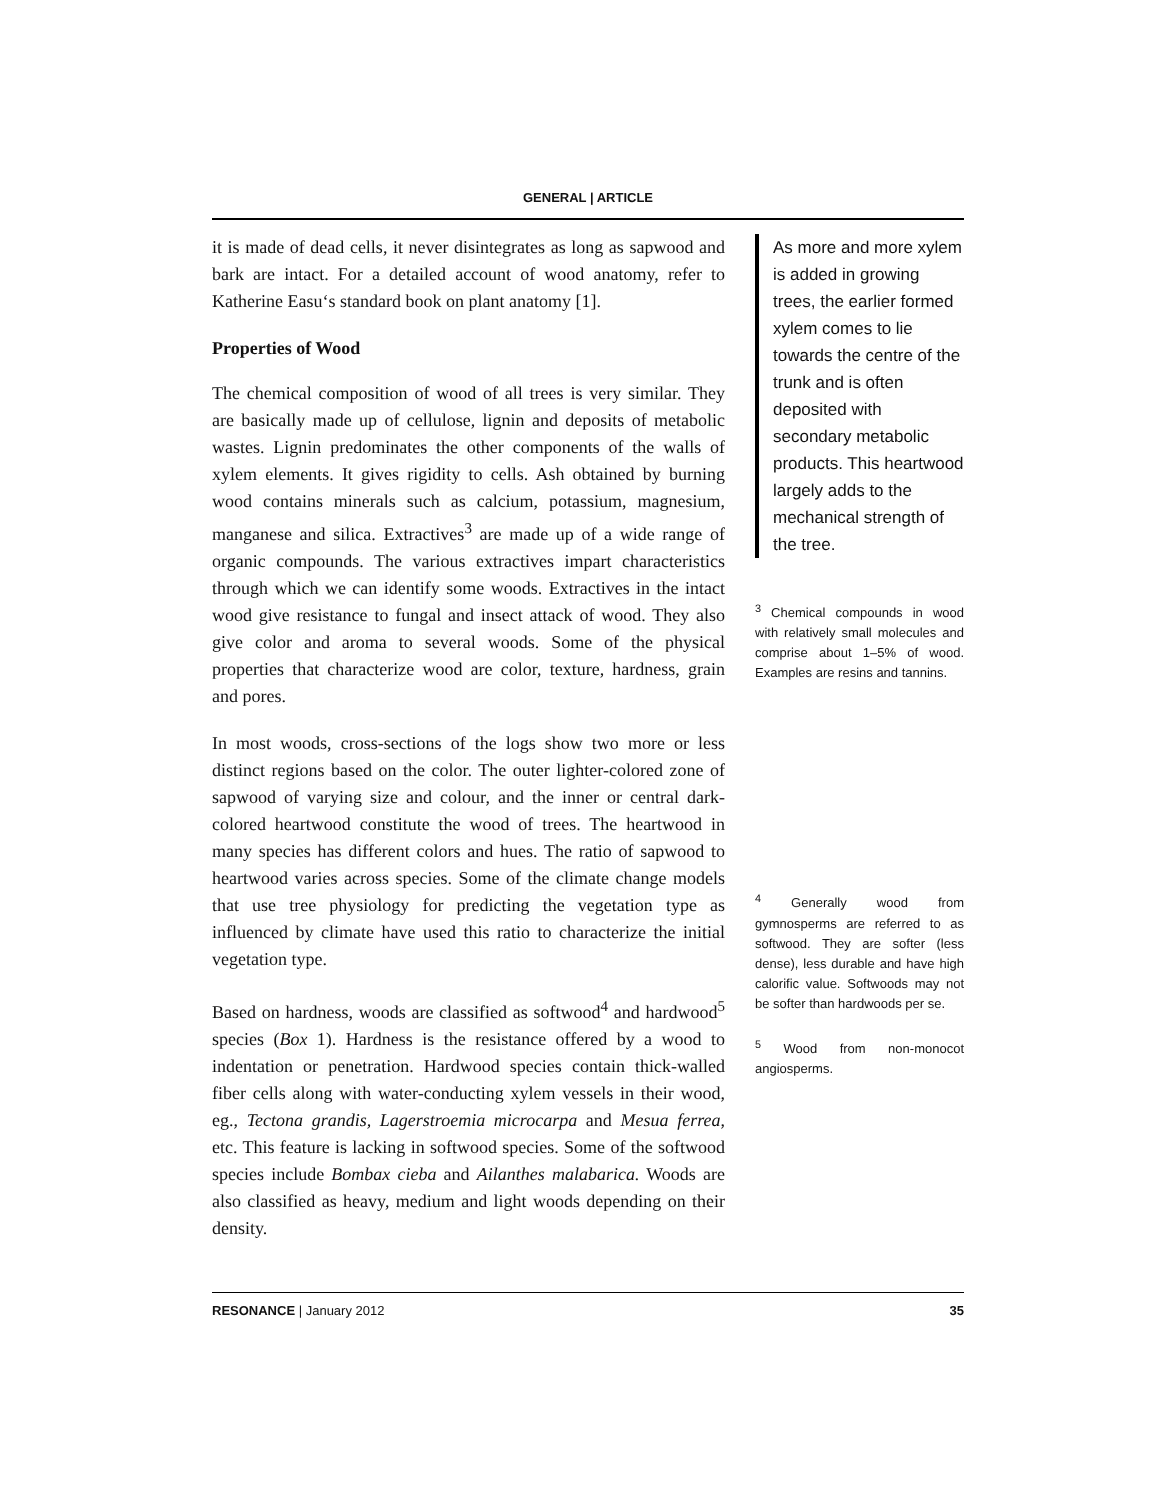GENERAL | ARTICLE
it is made of dead cells, it never disintegrates as long as sapwood and bark are intact. For a detailed account of wood anatomy, refer to Katherine Easu‘s standard book on plant anatomy [1].
Properties of Wood
The chemical composition of wood of all trees is very similar. They are basically made up of cellulose, lignin and deposits of metabolic wastes. Lignin predominates the other components of the walls of xylem elements. It gives rigidity to cells. Ash obtained by burning wood contains minerals such as calcium, potassium, magnesium, manganese and silica. Extractives<sup>3</sup> are made up of a wide range of organic compounds. The various extractives impart characteristics through which we can identify some woods. Extractives in the intact wood give resistance to fungal and insect attack of wood. They also give color and aroma to several woods. Some of the physical properties that characterize wood are color, texture, hardness, grain and pores.
In most woods, cross-sections of the logs show two more or less distinct regions based on the color. The outer lighter-colored zone of sapwood of varying size and colour, and the inner or central dark-colored heartwood constitute the wood of trees. The heartwood in many species has different colors and hues. The ratio of sapwood to heartwood varies across species. Some of the climate change models that use tree physiology for predicting the vegetation type as influenced by climate have used this ratio to characterize the initial vegetation type.
Based on hardness, woods are classified as softwood<sup>4</sup> and hardwood<sup>5</sup> species (Box 1). Hardness is the resistance offered by a wood to indentation or penetration. Hardwood species contain thick-walled fiber cells along with water-conducting xylem vessels in their wood, eg., Tectona grandis, Lagerstroemia microcarpa and Mesua ferrea, etc. This feature is lacking in softwood species. Some of the softwood species include Bombax cieba and Ailanthes malabarica. Woods are also classified as heavy, medium and light woods depending on their density.
As more and more xylem is added in growing trees, the earlier formed xylem comes to lie towards the centre of the trunk and is often deposited with secondary metabolic products. This heartwood largely adds to the mechanical strength of the tree.
<sup>3</sup> Chemical compounds in wood with relatively small molecules and comprise about 1–5% of wood. Examples are resins and tannins.
<sup>4</sup> Generally wood from gymnosperms are referred to as softwood. They are softer (less dense), less durable and have high calorific value. Softwoods may not be softer than hardwoods per se.
<sup>5</sup> Wood from non-monocot angiosperms.
RESONANCE | January 2012 35